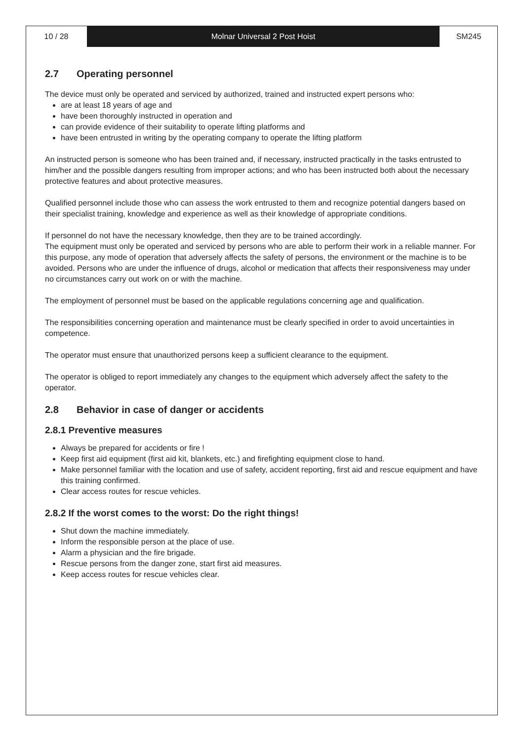10 / 28 Molnar Universal 2 Post Hoist SM245
2.7 Operating personnel
The device must only be operated and serviced by authorized, trained and instructed expert persons who:
are at least 18 years of age and
have been thoroughly instructed in operation and
can provide evidence of their suitability to operate lifting platforms and
have been entrusted in writing by the operating company to operate the lifting platform
An instructed person is someone who has been trained and, if necessary, instructed practically in the tasks entrusted to him/her and the possible dangers resulting from improper actions; and who has been instructed both about the necessary protective features and about protective measures.
Qualified personnel include those who can assess the work entrusted to them and recognize potential dangers based on their specialist training, knowledge and experience as well as their knowledge of appropriate conditions.
If personnel do not have the necessary knowledge, then they are to be trained accordingly.
The equipment must only be operated and serviced by persons who are able to perform their work in a reliable manner. For this purpose, any mode of operation that adversely affects the safety of persons, the environment or the machine is to be avoided. Persons who are under the influence of drugs, alcohol or medication that affects their responsiveness may under no circumstances carry out work on or with the machine.
The employment of personnel must be based on the applicable regulations concerning age and qualification.
The responsibilities concerning operation and maintenance must be clearly specified in order to avoid uncertainties in competence.
The operator must ensure that unauthorized persons keep a sufficient clearance to the equipment.
The operator is obliged to report immediately any changes to the equipment which adversely affect the safety to the operator.
2.8 Behavior in case of danger or accidents
2.8.1 Preventive measures
Always be prepared for accidents or fire !
Keep first aid equipment (first aid kit, blankets, etc.) and firefighting equipment close to hand.
Make personnel familiar with the location and use of safety, accident reporting, first aid and rescue equipment and have this training confirmed.
Clear access routes for rescue vehicles.
2.8.2 If the worst comes to the worst: Do the right things!
Shut down the machine immediately.
Inform the responsible person at the place of use.
Alarm a physician and the fire brigade.
Rescue persons from the danger zone, start first aid measures.
Keep access routes for rescue vehicles clear.